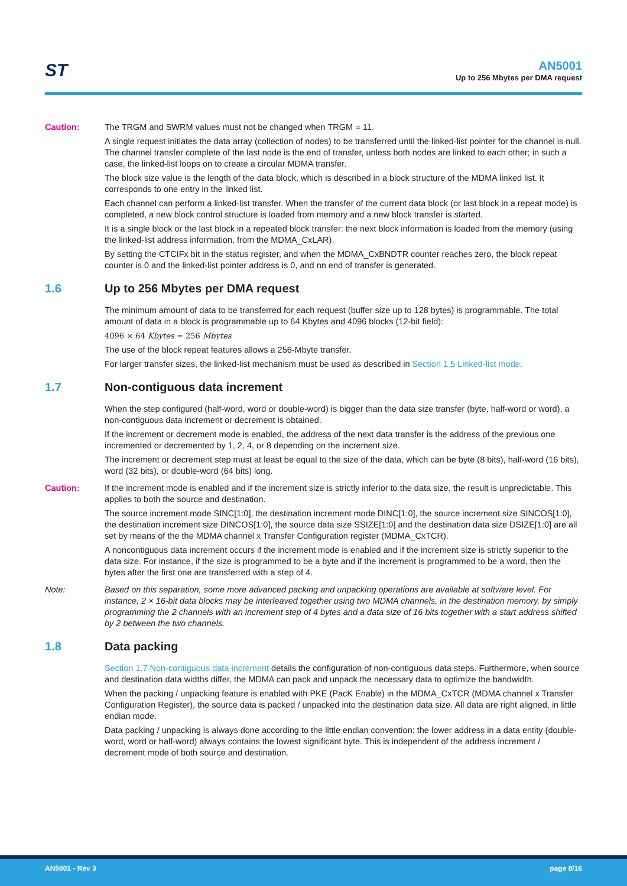ST
AN5001
Up to 256 Mbytes per DMA request
Caution: The TRGM and SWRM values must not be changed when TRGM = 11.
A single request initiates the data array (collection of nodes) to be transferred until the linked-list pointer for the channel is null. The channel transfer complete of the last node is the end of transfer, unless both nodes are linked to each other; in such a case, the linked-list loops on to create a circular MDMA transfer.
The block size value is the length of the data block, which is described in a block structure of the MDMA linked list. It corresponds to one entry in the linked list.
Each channel can perform a linked-list transfer. When the transfer of the current data block (or last block in a repeat mode) is completed, a new block control structure is loaded from memory and a new block transfer is started.
It is a single block or the last block in a repeated block transfer: the next block information is loaded from the memory (using the linked-list address information, from the MDMA_CxLAR).
By setting the CTCIFx bit in the status register, and when the MDMA_CxBNDTR counter reaches zero, the block repeat counter is 0 and the linked-list pointer address is 0, and nn end of transfer is generated.
1.6 Up to 256 Mbytes per DMA request
The minimum amount of data to be transferred for each request (buffer size up to 128 bytes) is programmable. The total amount of data in a block is programmable up to 64 Kbytes and 4096 blocks (12-bit field):
4096 × 64 Kbytes = 256 Mbytes
The use of the block repeat features allows a 256-Mbyte transfer.
For larger transfer sizes, the linked-list mechanism must be used as described in Section 1.5 Linked-list mode.
1.7 Non-contiguous data increment
When the step configured (half-word, word or double-word) is bigger than the data size transfer (byte, half-word or word), a non-contiguous data increment or decrement is obtained.
If the increment or decrement mode is enabled, the address of the next data transfer is the address of the previous one incremented or decremented by 1, 2, 4, or 8 depending on the increment size.
The increment or decrement step must at least be equal to the size of the data, which can be byte (8 bits), half-word (16 bits), word (32 bits), or double-word (64 bits) long.
Caution: If the increment mode is enabled and if the increment size is strictly inferior to the data size, the result is unpredictable. This applies to both the source and destination.
The source increment mode SINC[1:0], the destination increment mode DINC[1:0], the source increment size SINCOS[1:0], the destination increment size DINCOS[1:0], the source data size SSIZE[1:0] and the destination data size DSIZE[1:0] are all set by means of the the MDMA channel x Transfer Configuration register (MDMA_CxTCR).
A noncontiguous data increment occurs if the increment mode is enabled and if the increment size is strictly superior to the data size. For instance, if the size is programmed to be a byte and if the increment is programmed to be a word, then the bytes after the first one are transferred with a step of 4.
Note: Based on this separation, some more advanced packing and unpacking operations are available at software level. For instance, 2 × 16-bit data blocks may be interleaved together using two MDMA channels, in the destination memory, by simply programming the 2 channels with an increment step of 4 bytes and a data size of 16 bits together with a start address shifted by 2 between the two channels.
1.8 Data packing
Section 1.7 Non-contiguous data increment details the configuration of non-contiguous data steps. Furthermore, when source and destination data widths differ, the MDMA can pack and unpack the necessary data to optimize the bandwidth.
When the packing / unpacking feature is enabled with PKE (PacK Enable) in the MDMA_CxTCR (MDMA channel x Transfer Configuration Register), the source data is packed / unpacked into the destination data size. All data are right aligned, in little endian mode.
Data packing / unpacking is always done according to the little endian convention: the lower address in a data entity (double-word, word or half-word) always contains the lowest significant byte. This is independent of the address increment / decrement mode of both source and destination.
AN5001 - Rev 3 page 8/16